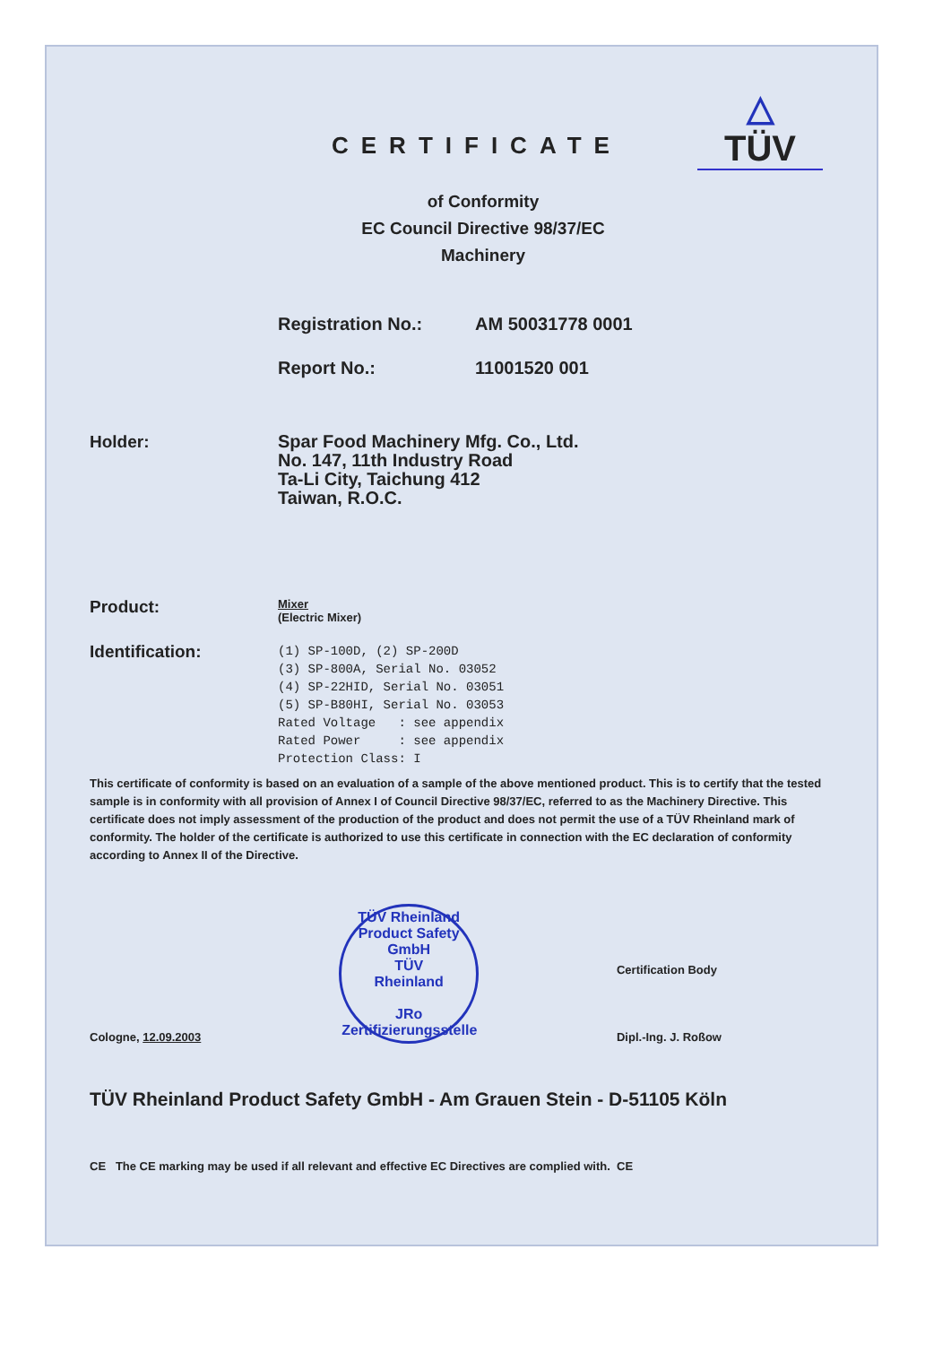CERTIFICATE
△
TÜV
of Conformity
EC Council Directive 98/37/EC
Machinery
Registration No.: AM 50031778 0001
Report No.: 11001520 001
Holder:
Spar Food Machinery Mfg. Co., Ltd.
No. 147, 11th Industry Road
Ta-Li City, Taichung 412
Taiwan, R.O.C.
Product:
Mixer
(Electric Mixer)
Identification:
(1) SP-100D, (2) SP-200D (3) SP-800A, Serial No. 03052 (4) SP-22HID, Serial No. 03051 (5) SP-B80HI, Serial No. 03053 Rated Voltage : see appendix Rated Power : see appendix Protection Class: I
This certificate of conformity is based on an evaluation of a sample of the above mentioned product. This is to certify that the tested sample is in conformity with all provision of Annex I of Council Directive 98/37/EC, referred to as the Machinery Directive. This certificate does not imply assessment of the production of the product and does not permit the use of a TÜV Rheinland mark of conformity. The holder of the certificate is authorized to use this certificate in connection with the EC declaration of conformity according to Annex II of the Directive.
Cologne, 12.09.2003
TÜV Rheinland Product Safety GmbH
TÜV
Rheinland
JRo
Zertifizierungsstelle
Certification Body
Dipl.-Ing. J. Roßow
TÜV Rheinland Product Safety GmbH - Am Grauen Stein - D-51105 Köln
CE The CE marking may be used if all relevant and effective EC Directives are complied with. CE